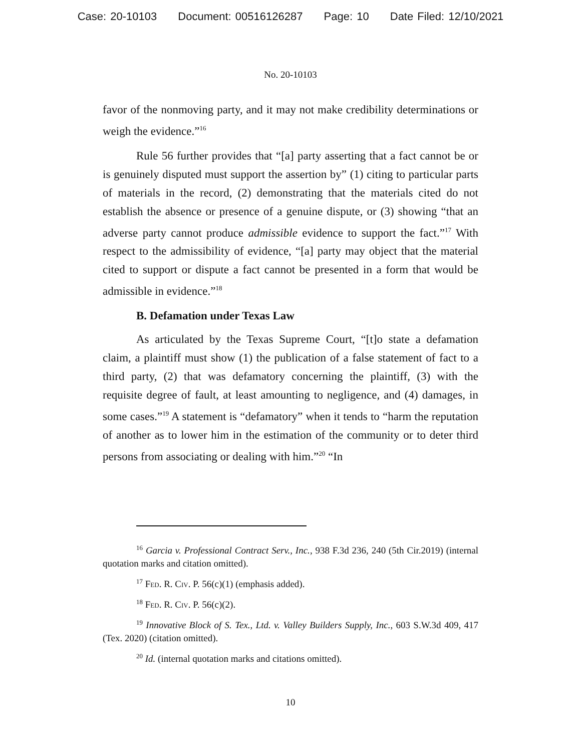Case: 20-10103 Document: 00516126287 Page: 10 Date Filed: 12/10/2021
No. 20-10103
favor of the nonmoving party, and it may not make credibility determinations or weigh the evidence.”<sup>16</sup>
Rule 56 further provides that “[a] party asserting that a fact cannot be or is genuinely disputed must support the assertion by” (1) citing to particular parts of materials in the record, (2) demonstrating that the materials cited do not establish the absence or presence of a genuine dispute, or (3) showing “that an adverse party cannot produce admissible evidence to support the fact.”<sup>17</sup> With respect to the admissibility of evidence, “[a] party may object that the material cited to support or dispute a fact cannot be presented in a form that would be admissible in evidence.”<sup>18</sup>
B. Defamation under Texas Law
As articulated by the Texas Supreme Court, “[t]o state a defamation claim, a plaintiff must show (1) the publication of a false statement of fact to a third party, (2) that was defamatory concerning the plaintiff, (3) with the requisite degree of fault, at least amounting to negligence, and (4) damages, in some cases.”<sup>19</sup> A statement is “defamatory” when it tends to “harm the reputation of another as to lower him in the estimation of the community or to deter third persons from associating or dealing with him.”<sup>20</sup> “In
<sup>16</sup> Garcia v. Professional Contract Serv., Inc., 938 F.3d 236, 240 (5th Cir.2019) (internal quotation marks and citation omitted).
<sup>17</sup> Fed. R. Civ. P. 56(c)(1) (emphasis added).
<sup>18</sup> Fed. R. Civ. P. 56(c)(2).
<sup>19</sup> Innovative Block of S. Tex., Ltd. v. Valley Builders Supply, Inc., 603 S.W.3d 409, 417 (Tex. 2020) (citation omitted).
<sup>20</sup> Id. (internal quotation marks and citations omitted).
10